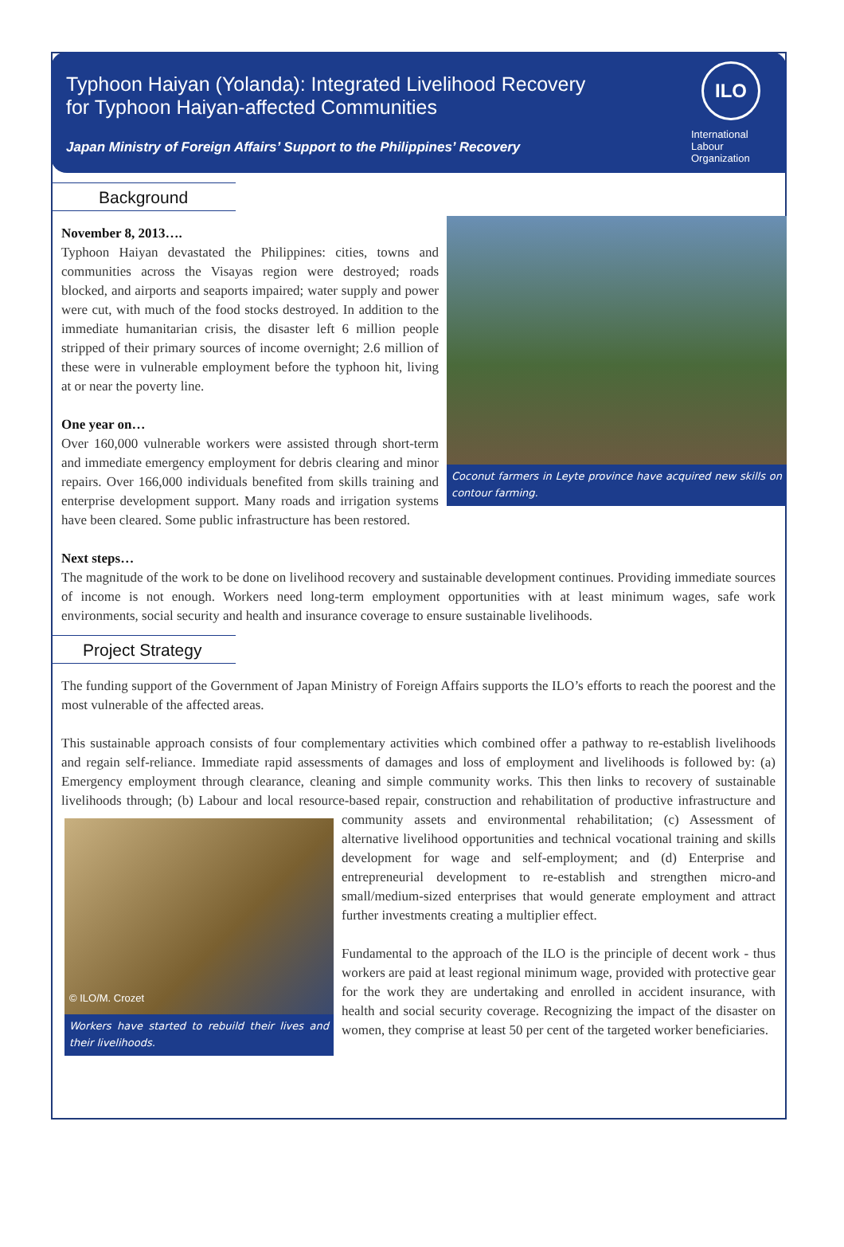Typhoon Haiyan (Yolanda): Integrated Livelihood Recovery
for Typhoon Haiyan-affected Communities
Japan Ministry of Foreign Affairs’ Support to the Philippines’ Recovery
ILO
International
Labour
Organization
Background
Coconut farmers in Leyte province have acquired new skills on contour farming.
November 8, 2013….
Typhoon Haiyan devastated the Philippines: cities, towns and communities across the Visayas region were destroyed; roads blocked, and airports and seaports impaired; water supply and power were cut, with much of the food stocks destroyed. In addition to the immediate humanitarian crisis, the disaster left 6 million people stripped of their primary sources of income overnight; 2.6 million of these were in vulnerable employment before the typhoon hit, living at or near the poverty line.
One year on…
Over 160,000 vulnerable workers were assisted through short-term and immediate emergency employment for debris clearing and minor repairs. Over 166,000 individuals benefited from skills training and enterprise development support. Many roads and irrigation systems have been cleared. Some public infrastructure has been restored.
Next steps…
The magnitude of the work to be done on livelihood recovery and sustainable development continues. Providing immediate sources of income is not enough. Workers need long-term employment opportunities with at least minimum wages, safe work environments, social security and health and insurance coverage to ensure sustainable livelihoods.
Project Strategy
The funding support of the Government of Japan Ministry of Foreign Affairs supports the ILO’s efforts to reach the poorest and the most vulnerable of the affected areas.
This sustainable approach consists of four complementary activities which combined offer a pathway to re-establish livelihoods and regain self-reliance. Immediate rapid assessments of damages and loss of employment and livelihoods is followed by: (a) Emergency employment through clearance, cleaning and simple community works. This then links to recovery of sustainable livelihoods through; (b) Labour and local resource-based repair, construction and rehabilitation of productive infrastructure and community assets and environmental rehabilitation; (c) Assessment
© ILO/M. Crozet
Workers have started to rebuild their lives and their livelihoods.
of alternative livelihood opportunities and technical vocational training and skills development for wage and self-employment; and (d) Enterprise and entrepreneurial development to re-establish and strengthen micro-and small/medium-sized enterprises that would generate employment and attract further investments creating a multiplier effect.
Fundamental to the approach of the ILO is the principle of decent work - thus workers are paid at least regional minimum wage, provided with protective gear for the work they are undertaking and enrolled in accident insurance, with health and social security coverage. Recognizing the impact of the disaster on women, they comprise at least 50 per cent of the targeted worker beneficiaries.